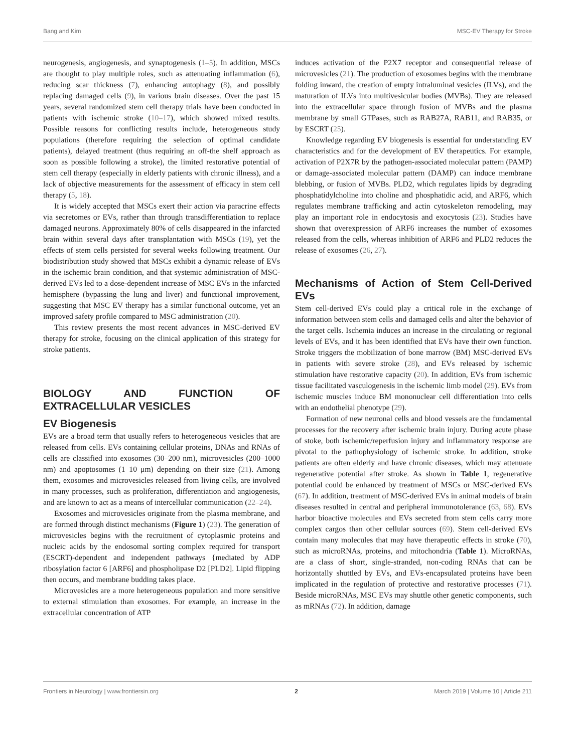Bang and Kim MSC-EV Therapy for Stroke
neurogenesis, angiogenesis, and synaptogenesis (1–5). In addition, MSCs are thought to play multiple roles, such as attenuating inflammation (6), reducing scar thickness (7), enhancing autophagy (8), and possibly replacing damaged cells (9), in various brain diseases. Over the past 15 years, several randomized stem cell therapy trials have been conducted in patients with ischemic stroke (10–17), which showed mixed results. Possible reasons for conflicting results include, heterogeneous study populations (therefore requiring the selection of optimal candidate patients), delayed treatment (thus requiring an off-the shelf approach as soon as possible following a stroke), the limited restorative potential of stem cell therapy (especially in elderly patients with chronic illness), and a lack of objective measurements for the assessment of efficacy in stem cell therapy (5, 18).
It is widely accepted that MSCs exert their action via paracrine effects via secretomes or EVs, rather than through transdifferentiation to replace damaged neurons. Approximately 80% of cells disappeared in the infarcted brain within several days after transplantation with MSCs (19), yet the effects of stem cells persisted for several weeks following treatment. Our biodistribution study showed that MSCs exhibit a dynamic release of EVs in the ischemic brain condition, and that systemic administration of MSC-derived EVs led to a dose-dependent increase of MSC EVs in the infarcted hemisphere (bypassing the lung and liver) and functional improvement, suggesting that MSC EV therapy has a similar functional outcome, yet an improved safety profile compared to MSC administration (20).
This review presents the most recent advances in MSC-derived EV therapy for stroke, focusing on the clinical application of this strategy for stroke patients.
BIOLOGY AND FUNCTION OF EXTRACELLULAR VESICLES
EV Biogenesis
EVs are a broad term that usually refers to heterogeneous vesicles that are released from cells. EVs containing cellular proteins, DNAs and RNAs of cells are classified into exosomes (30–200 nm), microvesicles (200–1000 nm) and apoptosomes (1–10 μm) depending on their size (21). Among them, exosomes and microvesicles released from living cells, are involved in many processes, such as proliferation, differentiation and angiogenesis, and are known to act as a means of intercellular communication (22–24).
Exosomes and microvesicles originate from the plasma membrane, and are formed through distinct mechanisms (Figure 1) (23). The generation of microvesicles begins with the recruitment of cytoplasmic proteins and nucleic acids by the endosomal sorting complex required for transport (ESCRT)-dependent and independent pathways {mediated by ADP ribosylation factor 6 [ARF6] and phospholipase D2 [PLD2]. Lipid flipping then occurs, and membrane budding takes place.
Microvesicles are a more heterogeneous population and more sensitive to external stimulation than exosomes. For example, an increase in the extracellular concentration of ATP
induces activation of the P2X7 receptor and consequential release of microvesicles (21). The production of exosomes begins with the membrane folding inward, the creation of empty intraluminal vesicles (ILVs), and the maturation of ILVs into multivesicular bodies (MVBs). They are released into the extracellular space through fusion of MVBs and the plasma membrane by small GTPases, such as RAB27A, RAB11, and RAB35, or by ESCRT (25).
Knowledge regarding EV biogenesis is essential for understanding EV characteristics and for the development of EV therapeutics. For example, activation of P2X7R by the pathogen-associated molecular pattern (PAMP) or damage-associated molecular pattern (DAMP) can induce membrane blebbing, or fusion of MVBs. PLD2, which regulates lipids by degrading phosphatidylcholine into choline and phosphatidic acid, and ARF6, which regulates membrane trafficking and actin cytoskeleton remodeling, may play an important role in endocytosis and exocytosis (23). Studies have shown that overexpression of ARF6 increases the number of exosomes released from the cells, whereas inhibition of ARF6 and PLD2 reduces the release of exosomes (26, 27).
Mechanisms of Action of Stem Cell-Derived EVs
Stem cell-derived EVs could play a critical role in the exchange of information between stem cells and damaged cells and alter the behavior of the target cells. Ischemia induces an increase in the circulating or regional levels of EVs, and it has been identified that EVs have their own function. Stroke triggers the mobilization of bone marrow (BM) MSC-derived EVs in patients with severe stroke (28), and EVs released by ischemic stimulation have restorative capacity (20). In addition, EVs from ischemic tissue facilitated vasculogenesis in the ischemic limb model (29). EVs from ischemic muscles induce BM mononuclear cell differentiation into cells with an endothelial phenotype (29).
Formation of new neuronal cells and blood vessels are the fundamental processes for the recovery after ischemic brain injury. During acute phase of stoke, both ischemic/reperfusion injury and inflammatory response are pivotal to the pathophysiology of ischemic stroke. In addition, stroke patients are often elderly and have chronic diseases, which may attenuate regenerative potential after stroke. As shown in Table 1, regenerative potential could be enhanced by treatment of MSCs or MSC-derived EVs (67). In addition, treatment of MSC-derived EVs in animal models of brain diseases resulted in central and peripheral immunotolerance (63, 68). EVs harbor bioactive molecules and EVs secreted from stem cells carry more complex cargos than other cellular sources (69). Stem cell-derived EVs contain many molecules that may have therapeutic effects in stroke (70), such as microRNAs, proteins, and mitochondria (Table 1). MicroRNAs, are a class of short, single-stranded, non-coding RNAs that can be horizontally shuttled by EVs, and EVs-encapsulated proteins have been implicated in the regulation of protective and restorative processes (71). Beside microRNAs, MSC EVs may shuttle other genetic components, such as mRNAs (72). In addition, damage
Frontiers in Neurology | www.frontiersin.org 2 March 2019 | Volume 10 | Article 211